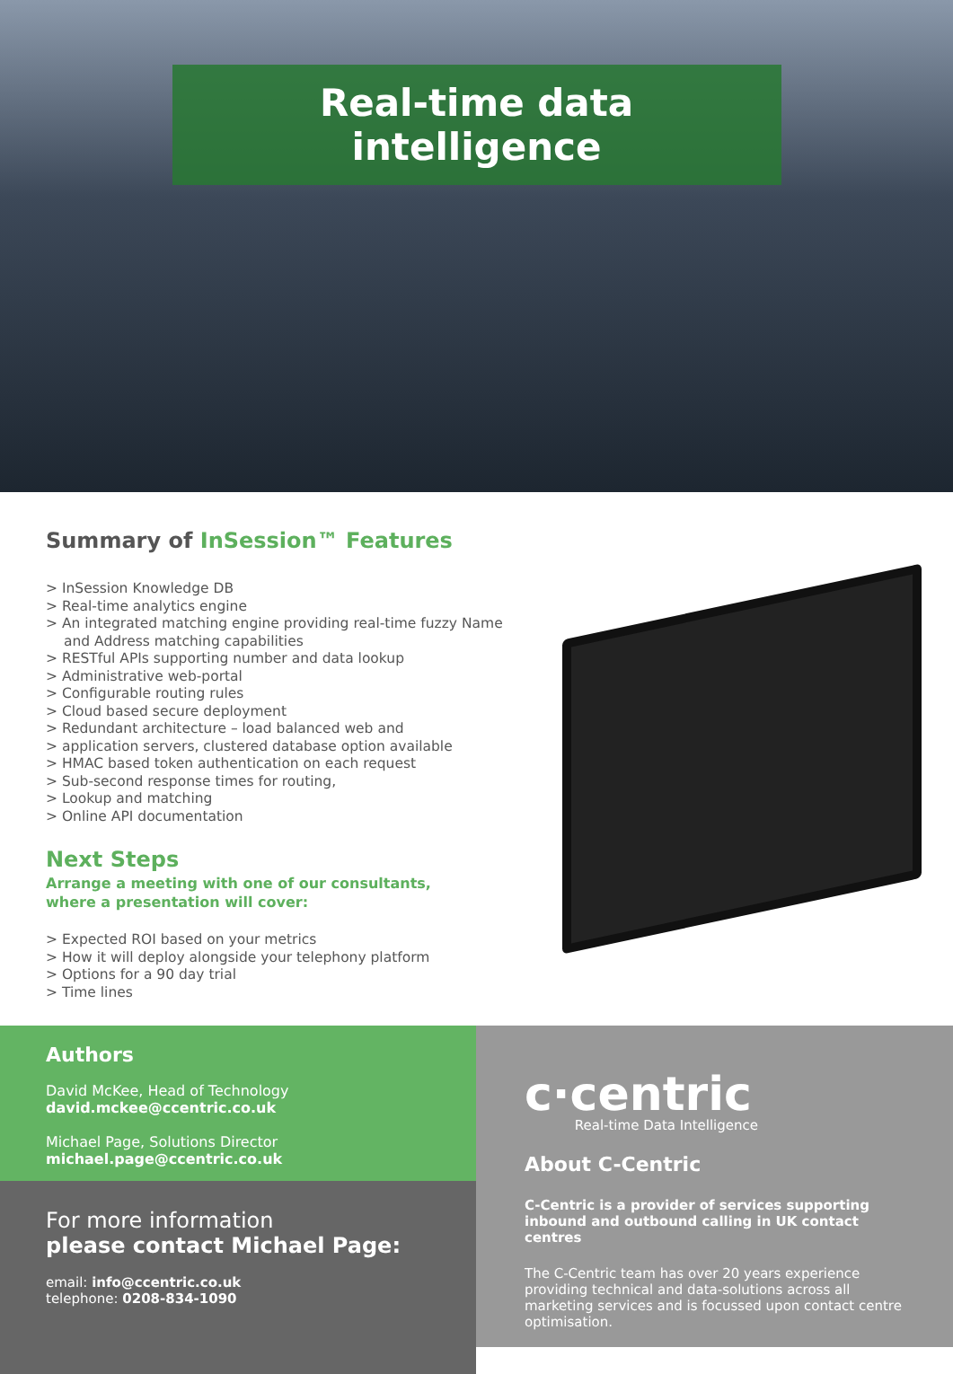Real-time data intelligence
Summary of InSession™ Features
> InSession Knowledge DB
> Real-time analytics engine
> An integrated matching engine providing real-time fuzzy Name and Address matching capabilities
> RESTful APIs supporting number and data lookup
> Administrative web-portal
> Configurable routing rules
> Cloud based secure deployment
> Redundant architecture – load balanced web and
> application servers, clustered database option available
> HMAC based token authentication on each request
> Sub-second response times for routing,
> Lookup and matching
> Online API documentation
Next Steps
Arrange a meeting with one of our consultants,
where a presentation will cover:
> Expected ROI based on your metrics
> How it will deploy alongside your telephony platform
> Options for a 90 day trial
> Time lines
Authors
David McKee, Head of Technology
david.mckee@ccentric.co.uk
Michael Page, Solutions Director
michael.page@ccentric.co.uk
For more information
please contact Michael Page:
email: info@ccentric.co.uk
telephone: 0208-834-1090
c·centric
Real-time Data Intelligence
About C-Centric
C-Centric is a provider of services supporting inbound and outbound calling in UK contact centres
The C-Centric team has over 20 years experience providing technical and data-solutions across all marketing services and is focussed upon contact centre optimisation.